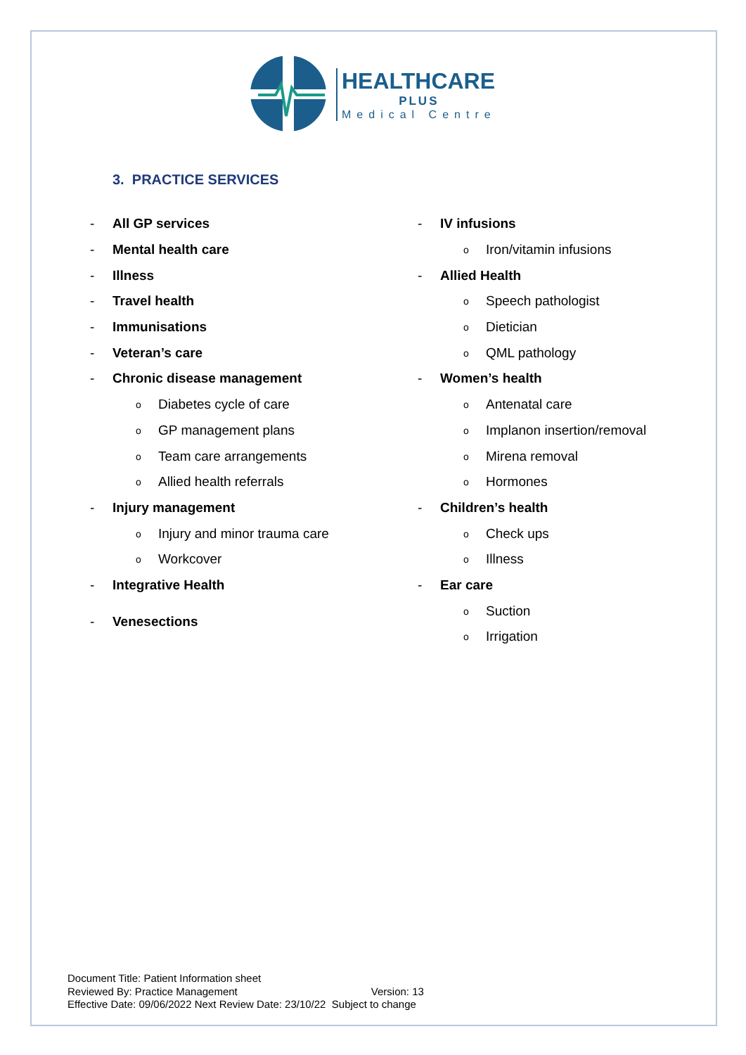HEALTHCARE
PLUS
Medical Centre
3. PRACTICE SERVICES
- All GP services
- Mental health care
- Illness
- Travel health
- Immunisations
- Veteran’s care
- Chronic disease management
o Diabetes cycle of care
o GP management plans
o Team care arrangements
o Allied health referrals
- Injury management
o Injury and minor trauma care
o Workcover
- Integrative Health
- Venesections
- IV infusions
o Iron/vitamin infusions
- Allied Health
o Speech pathologist
o Dietician
o QML pathology
- Women’s health
o Antenatal care
o Implanon insertion/removal
o Mirena removal
o Hormones
- Children’s health
o Check ups
o Illness
- Ear care
o Suction
o Irrigation
Document Title: Patient Information sheet
Reviewed By: Practice Management Version: 13
Effective Date: 09/06/2022 Next Review Date: 23/10/22 Subject to change